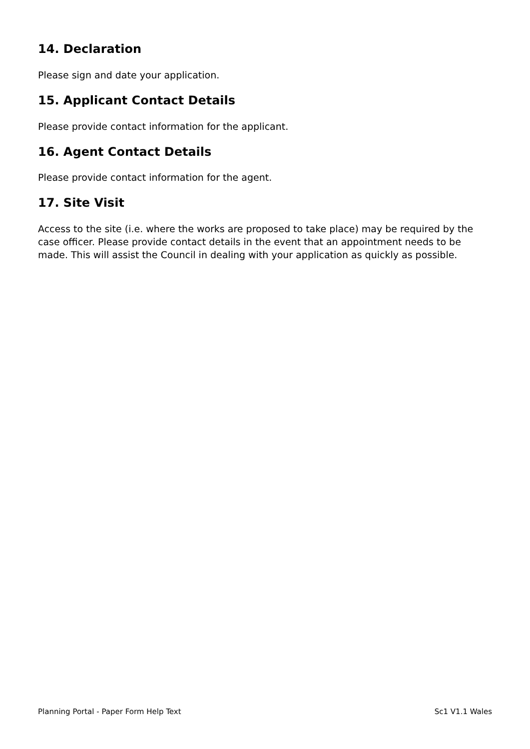14. Declaration
Please sign and date your application.
15. Applicant Contact Details
Please provide contact information for the applicant.
16. Agent Contact Details
Please provide contact information for the agent.
17. Site Visit
Access to the site (i.e. where the works are proposed to take place) may be required by the case officer. Please provide contact details in the event that an appointment needs to be made. This will assist the Council in dealing with your application as quickly as possible.
Planning Portal - Paper Form Help Text Sc1 V1.1 Wales